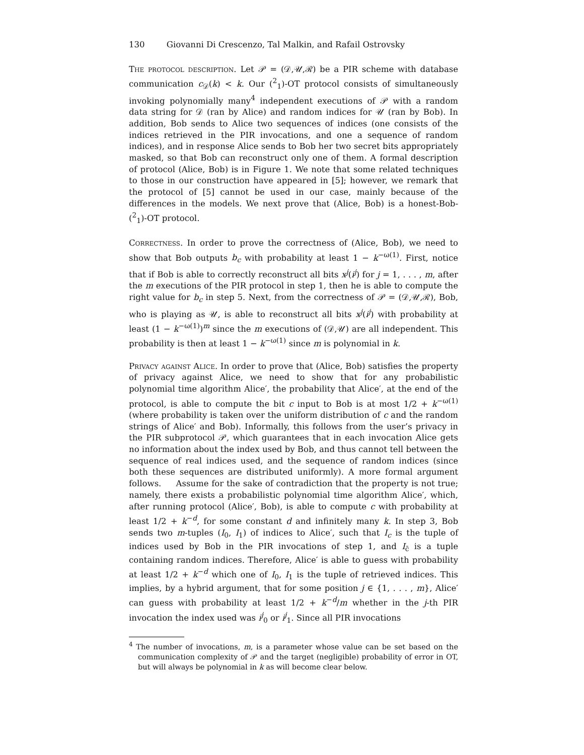130 Giovanni Di Crescenzo, Tal Malkin, and Rafail Ostrovsky
The protocol description. Let 𝒫 = (𝒟,𝒰,ℛ) be a PIR scheme with database communication c<sub>𝒟</sub>(k) < k. Our (<sup>2</sup><sub>1</sub>)-OT protocol consists of simultaneously invoking polynomially many<sup>4</sup> independent executions of 𝒫 with a random data string for 𝒟 (ran by Alice) and random indices for 𝒰 (ran by Bob). In addition, Bob sends to Alice two sequences of indices (one consists of the indices retrieved in the PIR invocations, and one a sequence of random indices), and in response Alice sends to Bob her two secret bits appropriately masked, so that Bob can reconstruct only one of them. A formal description of protocol (Alice, Bob) is in Figure 1. We note that some related techniques to those in our construction have appeared in [5]; however, we remark that the protocol of [5] cannot be used in our case, mainly because of the differences in the models. We next prove that (Alice, Bob) is a honest-Bob-(<sup>2</sup><sub>1</sub>)-OT protocol.
Correctness. In order to prove the correctness of (Alice, Bob), we need to show that Bob outputs b<sub>c</sub> with probability at least 1 − k<sup>−ω(1)</sup>. First, notice that if Bob is able to correctly reconstruct all bits x<sup>j</sup>(i<sup>j</sup>) for j = 1, . . . , m, after the m executions of the PIR protocol in step 1, then he is able to compute the right value for b<sub>c</sub> in step 5. Next, from the correctness of 𝒫 = (𝒟,𝒰,ℛ), Bob, who is playing as 𝒰, is able to reconstruct all bits x<sup>j</sup>(i<sup>j</sup>) with probability at least (1 − k<sup>−ω(1)</sup>)<sup>m</sup> since the m executions of (𝒟,𝒰) are all independent. This probability is then at least 1 − k<sup>−ω(1)</sup> since m is polynomial in k.
Privacy against Alice. In order to prove that (Alice, Bob) satisfies the property of privacy against Alice, we need to show that for any probabilistic polynomial time algorithm Alice′, the probability that Alice′, at the end of the protocol, is able to compute the bit c input to Bob is at most 1/2 + k<sup>−ω(1)</sup> (where probability is taken over the uniform distribution of c and the random strings of Alice′ and Bob). Informally, this follows from the user’s privacy in the PIR subprotocol 𝒫, which guarantees that in each invocation Alice gets no information about the index used by Bob, and thus cannot tell between the sequence of real indices used, and the sequence of random indices (since both these sequences are distributed uniformly). A more formal argument follows. Assume for the sake of contradiction that the property is not true; namely, there exists a probabilistic polynomial time algorithm Alice′, which, after running protocol (Alice′, Bob), is able to compute c with probability at least 1/2 + k<sup>−d</sup>, for some constant d and infinitely many k. In step 3, Bob sends two m-tuples (I<sub>0</sub>, I<sub>1</sub>) of indices to Alice′, such that I<sub>c</sub> is the tuple of indices used by Bob in the PIR invocations of step 1, and I<sub>c̄</sub> is a tuple containing random indices. Therefore, Alice′ is able to guess with probability at least 1/2 + k<sup>−d</sup> which one of I<sub>0</sub>, I<sub>1</sub> is the tuple of retrieved indices. This implies, by a hybrid argument, that for some position j ∈ {1, . . . , m}, Alice′ can guess with probability at least 1/2 + k<sup>−d</sup>/m whether in the j-th PIR invocation the index used was i<sup>j</sup><sub>0</sub> or i<sup>j</sup><sub>1</sub>. Since all PIR invocations
<sup>4</sup> The number of invocations, m, is a parameter whose value can be set based on the communication complexity of 𝒫 and the target (negligible) probability of error in OT, but will always be polynomial in k as will become clear below.